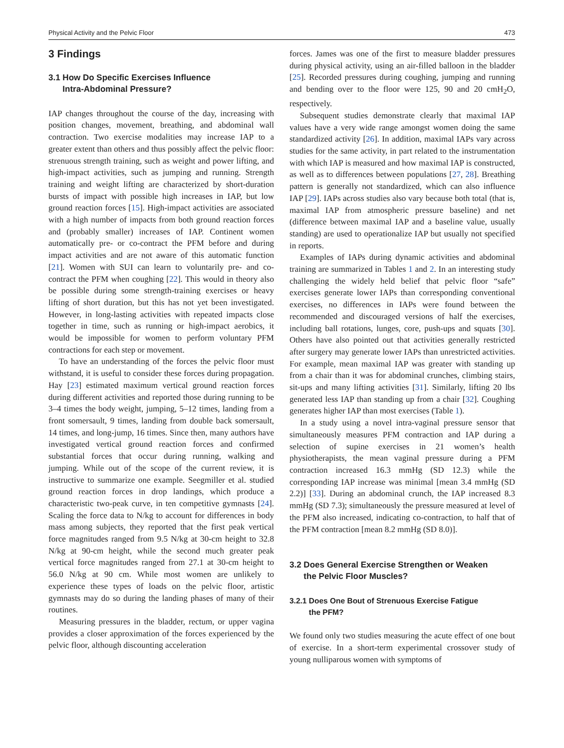Physical Activity and the Pelvic Floor 473
3 Findings
3.1 How Do Specific Exercises Influence
Intra-Abdominal Pressure?
IAP changes throughout the course of the day, increasing with position changes, movement, breathing, and abdominal wall contraction. Two exercise modalities may increase IAP to a greater extent than others and thus possibly affect the pelvic floor: strenuous strength training, such as weight and power lifting, and high-impact activities, such as jumping and running. Strength training and weight lifting are characterized by short-duration bursts of impact with possible high increases in IAP, but low ground reaction forces [15]. High-impact activities are associated with a high number of impacts from both ground reaction forces and (probably smaller) increases of IAP. Continent women automatically pre- or co-contract the PFM before and during impact activities and are not aware of this automatic function [21]. Women with SUI can learn to voluntarily pre- and co-contract the PFM when coughing [22]. This would in theory also be possible during some strength-training exercises or heavy lifting of short duration, but this has not yet been investigated. However, in long-lasting activities with repeated impacts close together in time, such as running or high-impact aerobics, it would be impossible for women to perform voluntary PFM contractions for each step or movement.
To have an understanding of the forces the pelvic floor must withstand, it is useful to consider these forces during propagation. Hay [23] estimated maximum vertical ground reaction forces during different activities and reported those during running to be 3–4 times the body weight, jumping, 5–12 times, landing from a front somersault, 9 times, landing from double back somersault, 14 times, and long-jump, 16 times. Since then, many authors have investigated vertical ground reaction forces and confirmed substantial forces that occur during running, walking and jumping. While out of the scope of the current review, it is instructive to summarize one example. Seegmiller et al. studied ground reaction forces in drop landings, which produce a characteristic two-peak curve, in ten competitive gymnasts [24]. Scaling the force data to N/kg to account for differences in body mass among subjects, they reported that the first peak vertical force magnitudes ranged from 9.5 N/kg at 30-cm height to 32.8 N/kg at 90-cm height, while the second much greater peak vertical force magnitudes ranged from 27.1 at 30-cm height to 56.0 N/kg at 90 cm. While most women are unlikely to experience these types of loads on the pelvic floor, artistic gymnasts may do so during the landing phases of many of their routines.
Measuring pressures in the bladder, rectum, or upper vagina provides a closer approximation of the forces experienced by the pelvic floor, although discounting acceleration
forces. James was one of the first to measure bladder pressures during physical activity, using an air-filled balloon in the bladder [25]. Recorded pressures during coughing, jumping and running and bending over to the floor were 125, 90 and 20 cmH<sub>2</sub>O, respectively.
Subsequent studies demonstrate clearly that maximal IAP values have a very wide range amongst women doing the same standardized activity [26]. In addition, maximal IAPs vary across studies for the same activity, in part related to the instrumentation with which IAP is measured and how maximal IAP is constructed, as well as to differences between populations [27, 28]. Breathing pattern is generally not standardized, which can also influence IAP [29]. IAPs across studies also vary because both total (that is, maximal IAP from atmospheric pressure baseline) and net (difference between maximal IAP and a baseline value, usually standing) are used to operationalize IAP but usually not specified in reports.
Examples of IAPs during dynamic activities and abdominal training are summarized in Tables 1 and 2. In an interesting study challenging the widely held belief that pelvic floor “safe” exercises generate lower IAPs than corresponding conventional exercises, no differences in IAPs were found between the recommended and discouraged versions of half the exercises, including ball rotations, lunges, core, push-ups and squats [30]. Others have also pointed out that activities generally restricted after surgery may generate lower IAPs than unrestricted activities. For example, mean maximal IAP was greater with standing up from a chair than it was for abdominal crunches, climbing stairs, sit-ups and many lifting activities [31]. Similarly, lifting 20 lbs generated less IAP than standing up from a chair [32]. Coughing generates higher IAP than most exercises (Table 1).
In a study using a novel intra-vaginal pressure sensor that simultaneously measures PFM contraction and IAP during a selection of supine exercises in 21 women’s health physiotherapists, the mean vaginal pressure during a PFM contraction increased 16.3 mmHg (SD 12.3) while the corresponding IAP increase was minimal [mean 3.4 mmHg (SD 2.2)] [33]. During an abdominal crunch, the IAP increased 8.3 mmHg (SD 7.3); simultaneously the pressure measured at level of the PFM also increased, indicating co-contraction, to half that of the PFM contraction [mean 8.2 mmHg (SD 8.0)].
3.2 Does General Exercise Strengthen or Weaken
the Pelvic Floor Muscles?
3.2.1 Does One Bout of Strenuous Exercise Fatigue
the PFM?
We found only two studies measuring the acute effect of one bout of exercise. In a short-term experimental crossover study of young nulliparous women with symptoms of